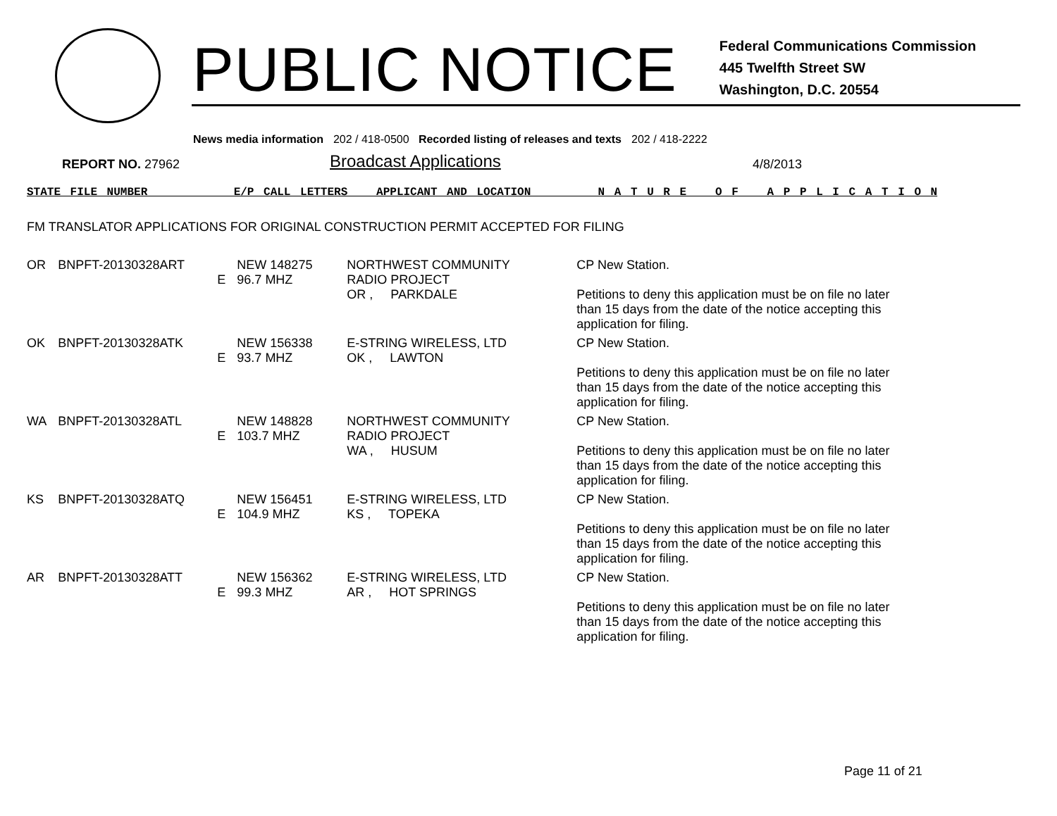PUBLIC NOTICE
Federal Communications Commission
445 Twelfth Street SW
Washington, D.C. 20554
News media information 202 / 418-0500 Recorded listing of releases and texts 202 / 418-2222
REPORT NO. 27962
Broadcast Applications
4/8/2013
STATE FILE NUMBER E/P CALL LETTERS APPLICANT AND LOCATION N A T U R E O F A P P L I C A T I O N
FM TRANSLATOR APPLICATIONS FOR ORIGINAL CONSTRUCTION PERMIT ACCEPTED FOR FILING
| OR | BNPFT-20130328ART | E | NEW 148275 96.7 MHZ | NORTHWEST COMMUNITY RADIO PROJECT OR , PARKDALE | CP New Station. Petitions to deny this application must be on file no later than 15 days from the date of the notice accepting this application for filing. |
| OK | BNPFT-20130328ATK | E | NEW 156338 93.7 MHZ | E-STRING WIRELESS, LTD OK , LAWTON | CP New Station. Petitions to deny this application must be on file no later than 15 days from the date of the notice accepting this application for filing. |
| WA | BNPFT-20130328ATL | E | NEW 148828 103.7 MHZ | NORTHWEST COMMUNITY RADIO PROJECT WA , HUSUM | CP New Station. Petitions to deny this application must be on file no later than 15 days from the date of the notice accepting this application for filing. |
| KS | BNPFT-20130328ATQ | E | NEW 156451 104.9 MHZ | E-STRING WIRELESS, LTD KS , TOPEKA | CP New Station. Petitions to deny this application must be on file no later than 15 days from the date of the notice accepting this application for filing. |
| AR | BNPFT-20130328ATT | E | NEW 156362 99.3 MHZ | E-STRING WIRELESS, LTD AR , HOT SPRINGS | CP New Station. Petitions to deny this application must be on file no later than 15 days from the date of the notice accepting this application for filing. |
Page 11 of 21